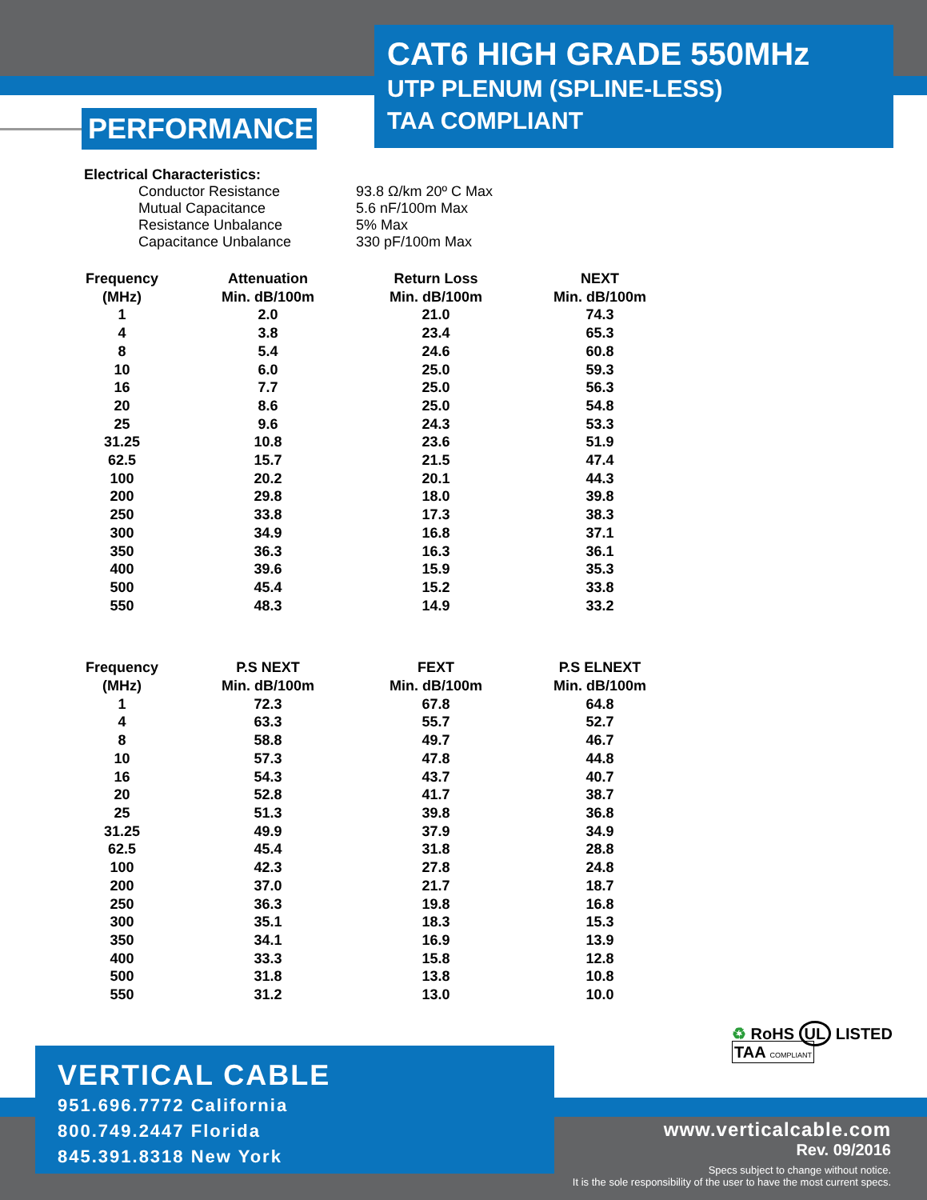CAT6 HIGH GRADE 550MHz
UTP PLENUM (SPLINE-LESS)
TAA COMPLIANT
PERFORMANCE
Electrical Characteristics:
| | Conductor Resistance | 93.8 Ω/km 20º C Max |
| | Mutual Capacitance | 5.6 nF/100m Max |
| | Resistance Unbalance | 5% Max |
| | Capacitance Unbalance | 330 pF/100m Max |
| Frequency (MHz) | Attenuation Min. dB/100m | Return Loss Min. dB/100m | NEXT Min. dB/100m |
| --- | --- | --- | --- |
| 1 | 2.0 | 21.0 | 74.3 |
| 4 | 3.8 | 23.4 | 65.3 |
| 8 | 5.4 | 24.6 | 60.8 |
| 10 | 6.0 | 25.0 | 59.3 |
| 16 | 7.7 | 25.0 | 56.3 |
| 20 | 8.6 | 25.0 | 54.8 |
| 25 | 9.6 | 24.3 | 53.3 |
| 31.25 | 10.8 | 23.6 | 51.9 |
| 62.5 | 15.7 | 21.5 | 47.4 |
| 100 | 20.2 | 20.1 | 44.3 |
| 200 | 29.8 | 18.0 | 39.8 |
| 250 | 33.8 | 17.3 | 38.3 |
| 300 | 34.9 | 16.8 | 37.1 |
| 350 | 36.3 | 16.3 | 36.1 |
| 400 | 39.6 | 15.9 | 35.3 |
| 500 | 45.4 | 15.2 | 33.8 |
| 550 | 48.3 | 14.9 | 33.2 |
| Frequency (MHz) | P.S NEXT Min. dB/100m | FEXT Min. dB/100m | P.S ELNEXT Min. dB/100m |
| --- | --- | --- | --- |
| 1 | 72.3 | 67.8 | 64.8 |
| 4 | 63.3 | 55.7 | 52.7 |
| 8 | 58.8 | 49.7 | 46.7 |
| 10 | 57.3 | 47.8 | 44.8 |
| 16 | 54.3 | 43.7 | 40.7 |
| 20 | 52.8 | 41.7 | 38.7 |
| 25 | 51.3 | 39.8 | 36.8 |
| 31.25 | 49.9 | 37.9 | 34.9 |
| 62.5 | 45.4 | 31.8 | 28.8 |
| 100 | 42.3 | 27.8 | 24.8 |
| 200 | 37.0 | 21.7 | 18.7 |
| 250 | 36.3 | 19.8 | 16.8 |
| 300 | 35.1 | 18.3 | 15.3 |
| 350 | 34.1 | 16.9 | 13.9 |
| 400 | 33.3 | 15.8 | 12.8 |
| 500 | 31.8 | 13.8 | 10.8 |
| 550 | 31.2 | 13.0 | 10.0 |
♻ RoHS UL LISTED TAA COMPLIANT
VERTICAL CABLE
951.696.7772 California
800.749.2447 Florida
845.391.8318 New York
www.verticalcable.com
Rev. 09/2016
Specs subject to change without notice.
It is the sole responsibility of the user to have the most current specs.